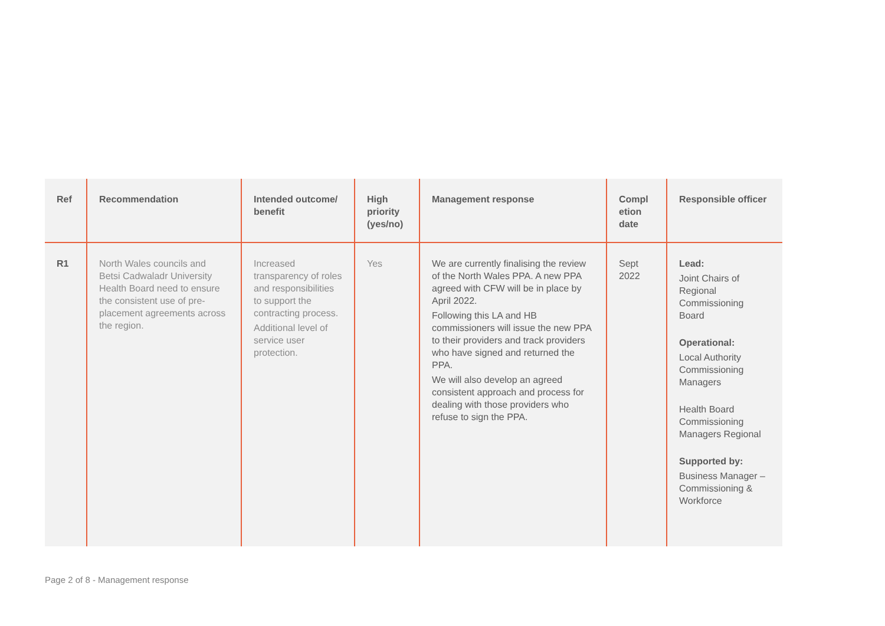| Ref | Recommendation | Intended outcome/ benefit | High priority (yes/no) | Management response | Compl etion date | Responsible officer |
| --- | --- | --- | --- | --- | --- | --- |
| R1 | North Wales councils and Betsi Cadwaladr University Health Board need to ensure the consistent use of pre-placement agreements across the region. | Increased transparency of roles and responsibilities to support the contracting process. Additional level of service user protection. | Yes | We are currently finalising the review of the North Wales PPA. A new PPA agreed with CFW will be in place by April 2022. Following this LA and HB commissioners will issue the new PPA to their providers and track providers who have signed and returned the PPA. We will also develop an agreed consistent approach and process for dealing with those providers who refuse to sign the PPA. | Sept 2022 | Lead: Joint Chairs of Regional Commissioning Board Operational: Local Authority Commissioning Managers Health Board Commissioning Managers Regional Supported by: Business Manager – Commissioning & Workforce |
Page 2 of 8 - Management response